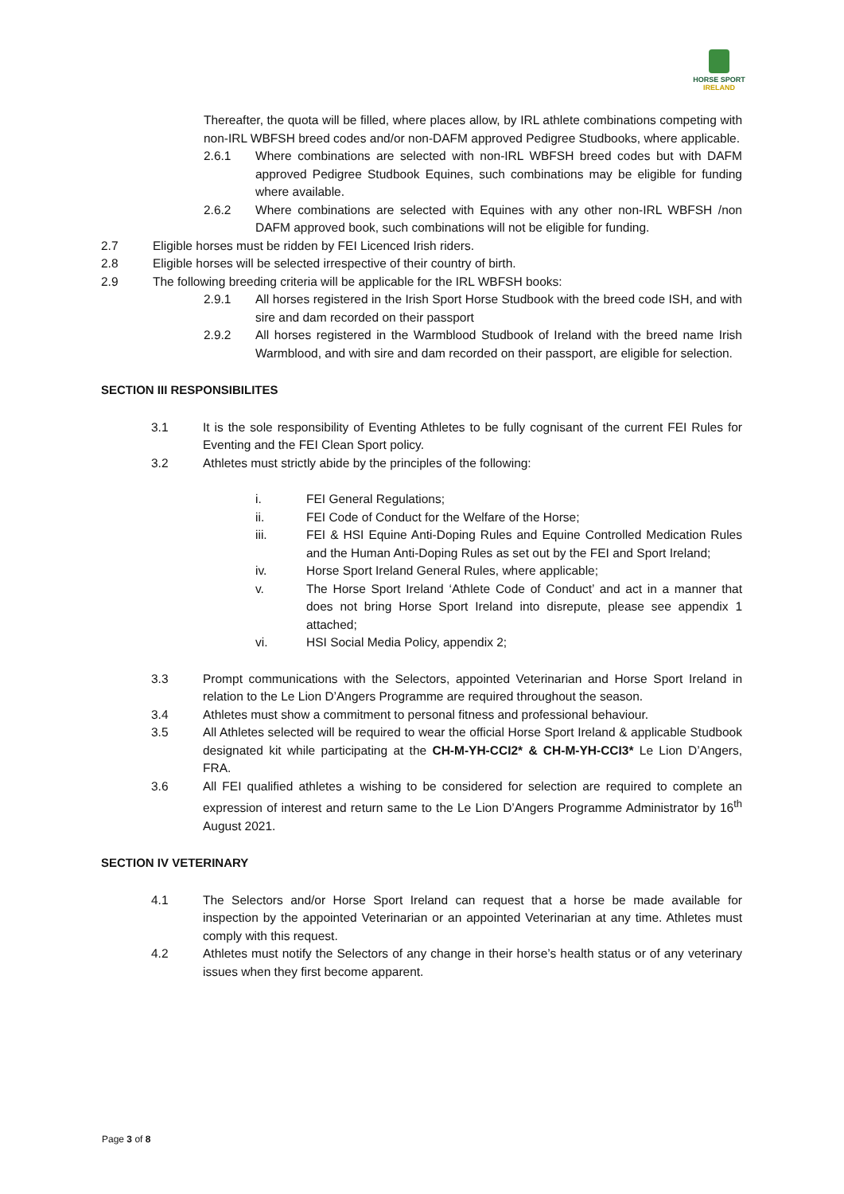HORSE SPORT
IRELAND
Thereafter, the quota will be filled, where places allow, by IRL athlete combinations competing with non-IRL WBFSH breed codes and/or non-DAFM approved Pedigree Studbooks, where applicable.
2.6.1 Where combinations are selected with non-IRL WBFSH breed codes but with DAFM approved Pedigree Studbook Equines, such combinations may be eligible for funding where available.
2.6.2 Where combinations are selected with Equines with any other non-IRL WBFSH /non DAFM approved book, such combinations will not be eligible for funding.
2.7 Eligible horses must be ridden by FEI Licenced Irish riders.
2.8 Eligible horses will be selected irrespective of their country of birth.
2.9 The following breeding criteria will be applicable for the IRL WBFSH books:
2.9.1 All horses registered in the Irish Sport Horse Studbook with the breed code ISH, and with sire and dam recorded on their passport
2.9.2 All horses registered in the Warmblood Studbook of Ireland with the breed name Irish Warmblood, and with sire and dam recorded on their passport, are eligible for selection.
SECTION III RESPONSIBILITES
3.1 It is the sole responsibility of Eventing Athletes to be fully cognisant of the current FEI Rules for Eventing and the FEI Clean Sport policy.
3.2 Athletes must strictly abide by the principles of the following:
i. FEI General Regulations;
ii. FEI Code of Conduct for the Welfare of the Horse;
iii. FEI & HSI Equine Anti-Doping Rules and Equine Controlled Medication Rules and the Human Anti-Doping Rules as set out by the FEI and Sport Ireland;
iv. Horse Sport Ireland General Rules, where applicable;
v. The Horse Sport Ireland ‘Athlete Code of Conduct’ and act in a manner that does not bring Horse Sport Ireland into disrepute, please see appendix 1 attached;
vi. HSI Social Media Policy, appendix 2;
3.3 Prompt communications with the Selectors, appointed Veterinarian and Horse Sport Ireland in relation to the Le Lion D’Angers Programme are required throughout the season.
3.4 Athletes must show a commitment to personal fitness and professional behaviour.
3.5 All Athletes selected will be required to wear the official Horse Sport Ireland & applicable Studbook designated kit while participating at the CH-M-YH-CCI2* & CH-M-YH-CCI3* Le Lion D’Angers, FRA.
3.6 All FEI qualified athletes a wishing to be considered for selection are required to complete an expression of interest and return same to the Le Lion D’Angers Programme Administrator by 16<sup>th</sup> August 2021.
SECTION IV VETERINARY
4.1 The Selectors and/or Horse Sport Ireland can request that a horse be made available for inspection by the appointed Veterinarian or an appointed Veterinarian at any time. Athletes must comply with this request.
4.2 Athletes must notify the Selectors of any change in their horse’s health status or of any veterinary issues when they first become apparent.
Page 3 of 8